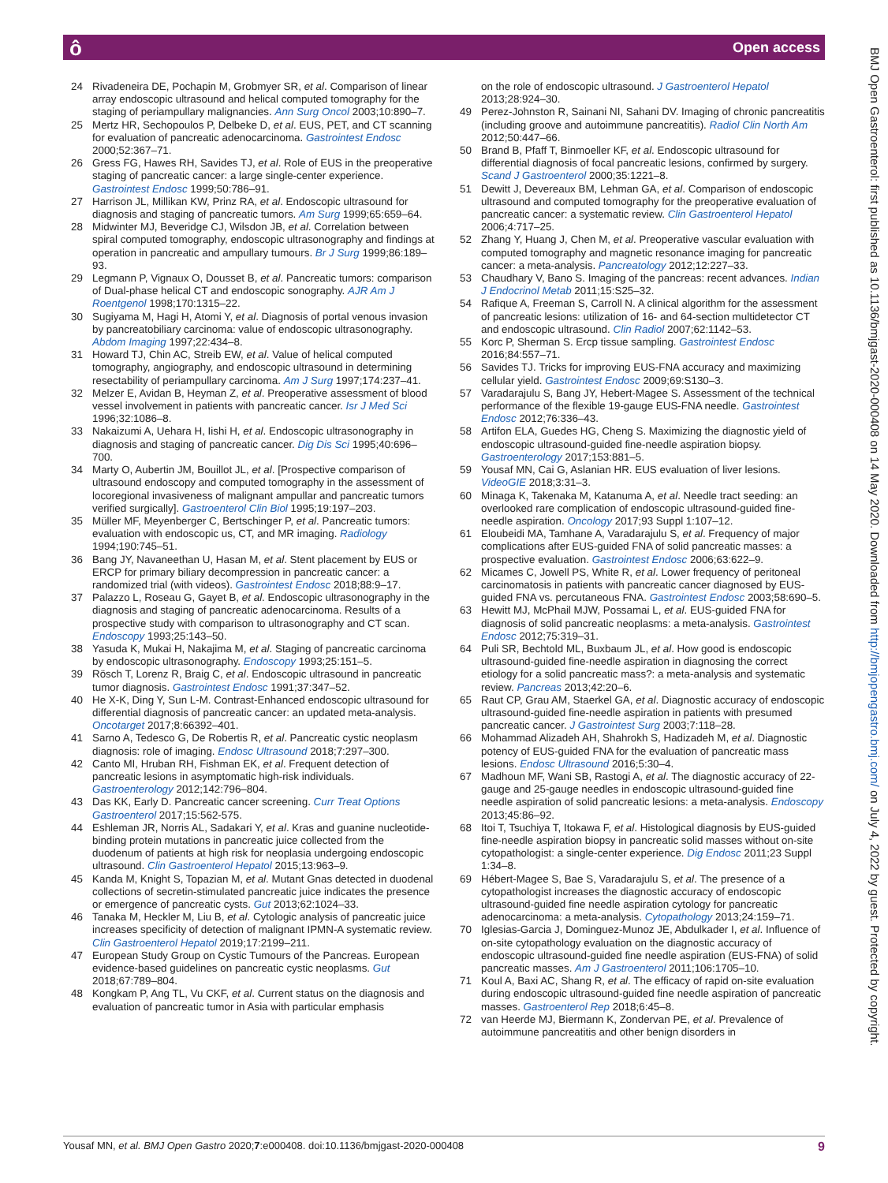ô Open access
24 Rivadeneira DE, Pochapin M, Grobmyer SR, et al. Comparison of linear array endoscopic ultrasound and helical computed tomography for the staging of periampullary malignancies. Ann Surg Oncol 2003;10:890–7.
25 Mertz HR, Sechopoulos P, Delbeke D, et al. EUS, PET, and CT scanning for evaluation of pancreatic adenocarcinoma. Gastrointest Endosc 2000;52:367–71.
26 Gress FG, Hawes RH, Savides TJ, et al. Role of EUS in the preoperative staging of pancreatic cancer: a large single-center experience. Gastrointest Endosc 1999;50:786–91.
27 Harrison JL, Millikan KW, Prinz RA, et al. Endoscopic ultrasound for diagnosis and staging of pancreatic tumors. Am Surg 1999;65:659–64.
28 Midwinter MJ, Beveridge CJ, Wilsdon JB, et al. Correlation between spiral computed tomography, endoscopic ultrasonography and findings at operation in pancreatic and ampullary tumours. Br J Surg 1999;86:189–93.
29 Legmann P, Vignaux O, Dousset B, et al. Pancreatic tumors: comparison of Dual-phase helical CT and endoscopic sonography. AJR Am J Roentgenol 1998;170:1315–22.
30 Sugiyama M, Hagi H, Atomi Y, et al. Diagnosis of portal venous invasion by pancreatobiliary carcinoma: value of endoscopic ultrasonography. Abdom Imaging 1997;22:434–8.
31 Howard TJ, Chin AC, Streib EW, et al. Value of helical computed tomography, angiography, and endoscopic ultrasound in determining resectability of periampullary carcinoma. Am J Surg 1997;174:237–41.
32 Melzer E, Avidan B, Heyman Z, et al. Preoperative assessment of blood vessel involvement in patients with pancreatic cancer. Isr J Med Sci 1996;32:1086–8.
33 Nakaizumi A, Uehara H, Iishi H, et al. Endoscopic ultrasonography in diagnosis and staging of pancreatic cancer. Dig Dis Sci 1995;40:696–700.
34 Marty O, Aubertin JM, Bouillot JL, et al. [Prospective comparison of ultrasound endoscopy and computed tomography in the assessment of locoregional invasiveness of malignant ampullar and pancreatic tumors verified surgically]. Gastroenterol Clin Biol 1995;19:197–203.
35 Müller MF, Meyenberger C, Bertschinger P, et al. Pancreatic tumors: evaluation with endoscopic us, CT, and MR imaging. Radiology 1994;190:745–51.
36 Bang JY, Navaneethan U, Hasan M, et al. Stent placement by EUS or ERCP for primary biliary decompression in pancreatic cancer: a randomized trial (with videos). Gastrointest Endosc 2018;88:9–17.
37 Palazzo L, Roseau G, Gayet B, et al. Endoscopic ultrasonography in the diagnosis and staging of pancreatic adenocarcinoma. Results of a prospective study with comparison to ultrasonography and CT scan. Endoscopy 1993;25:143–50.
38 Yasuda K, Mukai H, Nakajima M, et al. Staging of pancreatic carcinoma by endoscopic ultrasonography. Endoscopy 1993;25:151–5.
39 Rösch T, Lorenz R, Braig C, et al. Endoscopic ultrasound in pancreatic tumor diagnosis. Gastrointest Endosc 1991;37:347–52.
40 He X-K, Ding Y, Sun L-M. Contrast-Enhanced endoscopic ultrasound for differential diagnosis of pancreatic cancer: an updated meta-analysis. Oncotarget 2017;8:66392–401.
41 Sarno A, Tedesco G, De Robertis R, et al. Pancreatic cystic neoplasm diagnosis: role of imaging. Endosc Ultrasound 2018;7:297–300.
42 Canto MI, Hruban RH, Fishman EK, et al. Frequent detection of pancreatic lesions in asymptomatic high-risk individuals. Gastroenterology 2012;142:796–804.
43 Das KK, Early D. Pancreatic cancer screening. Curr Treat Options Gastroenterol 2017;15:562-575.
44 Eshleman JR, Norris AL, Sadakari Y, et al. Kras and guanine nucleotide-binding protein mutations in pancreatic juice collected from the duodenum of patients at high risk for neoplasia undergoing endoscopic ultrasound. Clin Gastroenterol Hepatol 2015;13:963–9.
45 Kanda M, Knight S, Topazian M, et al. Mutant Gnas detected in duodenal collections of secretin-stimulated pancreatic juice indicates the presence or emergence of pancreatic cysts. Gut 2013;62:1024–33.
46 Tanaka M, Heckler M, Liu B, et al. Cytologic analysis of pancreatic juice increases specificity of detection of malignant IPMN-A systematic review. Clin Gastroenterol Hepatol 2019;17:2199–211.
47 European Study Group on Cystic Tumours of the Pancreas. European evidence-based guidelines on pancreatic cystic neoplasms. Gut 2018;67:789–804.
48 Kongkam P, Ang TL, Vu CKF, et al. Current status on the diagnosis and evaluation of pancreatic tumor in Asia with particular emphasis
on the role of endoscopic ultrasound. J Gastroenterol Hepatol 2013;28:924–30.
49 Perez-Johnston R, Sainani NI, Sahani DV. Imaging of chronic pancreatitis (including groove and autoimmune pancreatitis). Radiol Clin North Am 2012;50:447–66.
50 Brand B, Pfaff T, Binmoeller KF, et al. Endoscopic ultrasound for differential diagnosis of focal pancreatic lesions, confirmed by surgery. Scand J Gastroenterol 2000;35:1221–8.
51 Dewitt J, Devereaux BM, Lehman GA, et al. Comparison of endoscopic ultrasound and computed tomography for the preoperative evaluation of pancreatic cancer: a systematic review. Clin Gastroenterol Hepatol 2006;4:717–25.
52 Zhang Y, Huang J, Chen M, et al. Preoperative vascular evaluation with computed tomography and magnetic resonance imaging for pancreatic cancer: a meta-analysis. Pancreatology 2012;12:227–33.
53 Chaudhary V, Bano S. Imaging of the pancreas: recent advances. Indian J Endocrinol Metab 2011;15:S25–32.
54 Rafique A, Freeman S, Carroll N. A clinical algorithm for the assessment of pancreatic lesions: utilization of 16- and 64-section multidetector CT and endoscopic ultrasound. Clin Radiol 2007;62:1142–53.
55 Korc P, Sherman S. Ercp tissue sampling. Gastrointest Endosc 2016;84:557–71.
56 Savides TJ. Tricks for improving EUS-FNA accuracy and maximizing cellular yield. Gastrointest Endosc 2009;69:S130–3.
57 Varadarajulu S, Bang JY, Hebert-Magee S. Assessment of the technical performance of the flexible 19-gauge EUS-FNA needle. Gastrointest Endosc 2012;76:336–43.
58 Artifon ELA, Guedes HG, Cheng S. Maximizing the diagnostic yield of endoscopic ultrasound-guided fine-needle aspiration biopsy. Gastroenterology 2017;153:881–5.
59 Yousaf MN, Cai G, Aslanian HR. EUS evaluation of liver lesions. VideoGIE 2018;3:31–3.
60 Minaga K, Takenaka M, Katanuma A, et al. Needle tract seeding: an overlooked rare complication of endoscopic ultrasound-guided fine-needle aspiration. Oncology 2017;93 Suppl 1:107–12.
61 Eloubeidi MA, Tamhane A, Varadarajulu S, et al. Frequency of major complications after EUS-guided FNA of solid pancreatic masses: a prospective evaluation. Gastrointest Endosc 2006;63:622–9.
62 Micames C, Jowell PS, White R, et al. Lower frequency of peritoneal carcinomatosis in patients with pancreatic cancer diagnosed by EUS-guided FNA vs. percutaneous FNA. Gastrointest Endosc 2003;58:690–5.
63 Hewitt MJ, McPhail MJW, Possamai L, et al. EUS-guided FNA for diagnosis of solid pancreatic neoplasms: a meta-analysis. Gastrointest Endosc 2012;75:319–31.
64 Puli SR, Bechtold ML, Buxbaum JL, et al. How good is endoscopic ultrasound-guided fine-needle aspiration in diagnosing the correct etiology for a solid pancreatic mass?: a meta-analysis and systematic review. Pancreas 2013;42:20–6.
65 Raut CP, Grau AM, Staerkel GA, et al. Diagnostic accuracy of endoscopic ultrasound-guided fine-needle aspiration in patients with presumed pancreatic cancer. J Gastrointest Surg 2003;7:118–28.
66 Mohammad Alizadeh AH, Shahrokh S, Hadizadeh M, et al. Diagnostic potency of EUS-guided FNA for the evaluation of pancreatic mass lesions. Endosc Ultrasound 2016;5:30–4.
67 Madhoun MF, Wani SB, Rastogi A, et al. The diagnostic accuracy of 22-gauge and 25-gauge needles in endoscopic ultrasound-guided fine needle aspiration of solid pancreatic lesions: a meta-analysis. Endoscopy 2013;45:86–92.
68 Itoi T, Tsuchiya T, Itokawa F, et al. Histological diagnosis by EUS-guided fine-needle aspiration biopsy in pancreatic solid masses without on-site cytopathologist: a single-center experience. Dig Endosc 2011;23 Suppl 1:34–8.
69 Hébert-Magee S, Bae S, Varadarajulu S, et al. The presence of a cytopathologist increases the diagnostic accuracy of endoscopic ultrasound-guided fine needle aspiration cytology for pancreatic adenocarcinoma: a meta-analysis. Cytopathology 2013;24:159–71.
70 Iglesias-Garcia J, Dominguez-Munoz JE, Abdulkader I, et al. Influence of on-site cytopathology evaluation on the diagnostic accuracy of endoscopic ultrasound-guided fine needle aspiration (EUS-FNA) of solid pancreatic masses. Am J Gastroenterol 2011;106:1705–10.
71 Koul A, Baxi AC, Shang R, et al. The efficacy of rapid on-site evaluation during endoscopic ultrasound-guided fine needle aspiration of pancreatic masses. Gastroenterol Rep 2018;6:45–8.
72 van Heerde MJ, Biermann K, Zondervan PE, et al. Prevalence of autoimmune pancreatitis and other benign disorders in
BMJ Open Gastroenterol: first published as 10.1136/bmjgast-2020-000408 on 14 May 2020. Downloaded from http://bmjopengastro.bmj.com/ on July 4, 2022 by guest. Protected by copyright.
Yousaf MN, et al. BMJ Open Gastro 2020;7:e000408. doi:10.1136/bmjgast-2020-000408 9